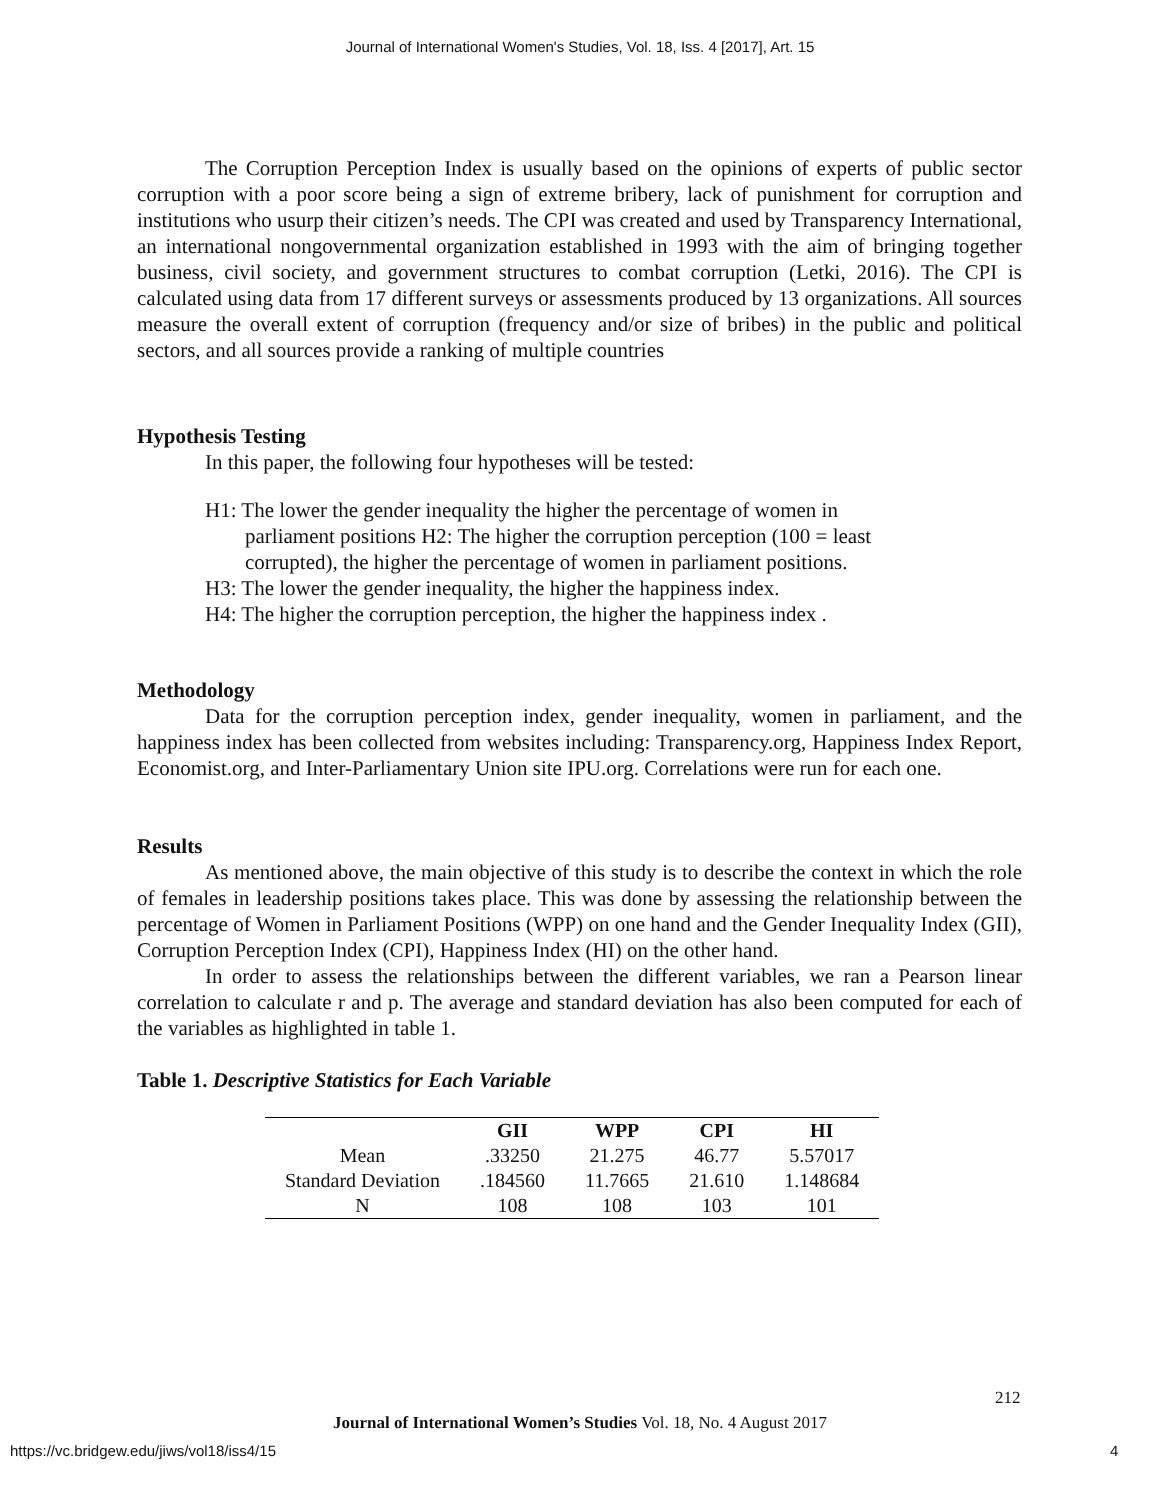Journal of International Women's Studies, Vol. 18, Iss. 4 [2017], Art. 15
The Corruption Perception Index is usually based on the opinions of experts of public sector corruption with a poor score being a sign of extreme bribery, lack of punishment for corruption and institutions who usurp their citizen’s needs. The CPI was created and used by Transparency International, an international nongovernmental organization established in 1993 with the aim of bringing together business, civil society, and government structures to combat corruption (Letki, 2016). The CPI is calculated using data from 17 different surveys or assessments produced by 13 organizations. All sources measure the overall extent of corruption (frequency and/or size of bribes) in the public and political sectors, and all sources provide a ranking of multiple countries
Hypothesis Testing
In this paper, the following four hypotheses will be tested:
H1: The lower the gender inequality the higher the percentage of women in
parliament positions H2: The higher the corruption perception (100 = least
corrupted), the higher the percentage of women in parliament positions.
H3: The lower the gender inequality, the higher the happiness index.
H4: The higher the corruption perception, the higher the happiness index .
Methodology
Data for the corruption perception index, gender inequality, women in parliament, and the happiness index has been collected from websites including: Transparency.org, Happiness Index Report, Economist.org, and Inter-Parliamentary Union site IPU.org. Correlations were run for each one.
Results
As mentioned above, the main objective of this study is to describe the context in which the role of females in leadership positions takes place. This was done by assessing the relationship between the percentage of Women in Parliament Positions (WPP) on one hand and the Gender Inequality Index (GII), Corruption Perception Index (CPI), Happiness Index (HI) on the other hand.
In order to assess the relationships between the different variables, we ran a Pearson linear correlation to calculate r and p. The average and standard deviation has also been computed for each of the variables as highlighted in table 1.
Table 1. Descriptive Statistics for Each Variable
| | GII | WPP | CPI | HI |
| --- | --- | --- | --- | --- |
| Mean | .33250 | 21.275 | 46.77 | 5.57017 |
| Standard Deviation | .184560 | 11.7665 | 21.610 | 1.148684 |
| N | 108 | 108 | 103 | 101 |
212
Journal of International Women’s Studies Vol. 18, No. 4 August 2017
https://vc.bridgew.edu/jiws/vol18/iss4/15
4